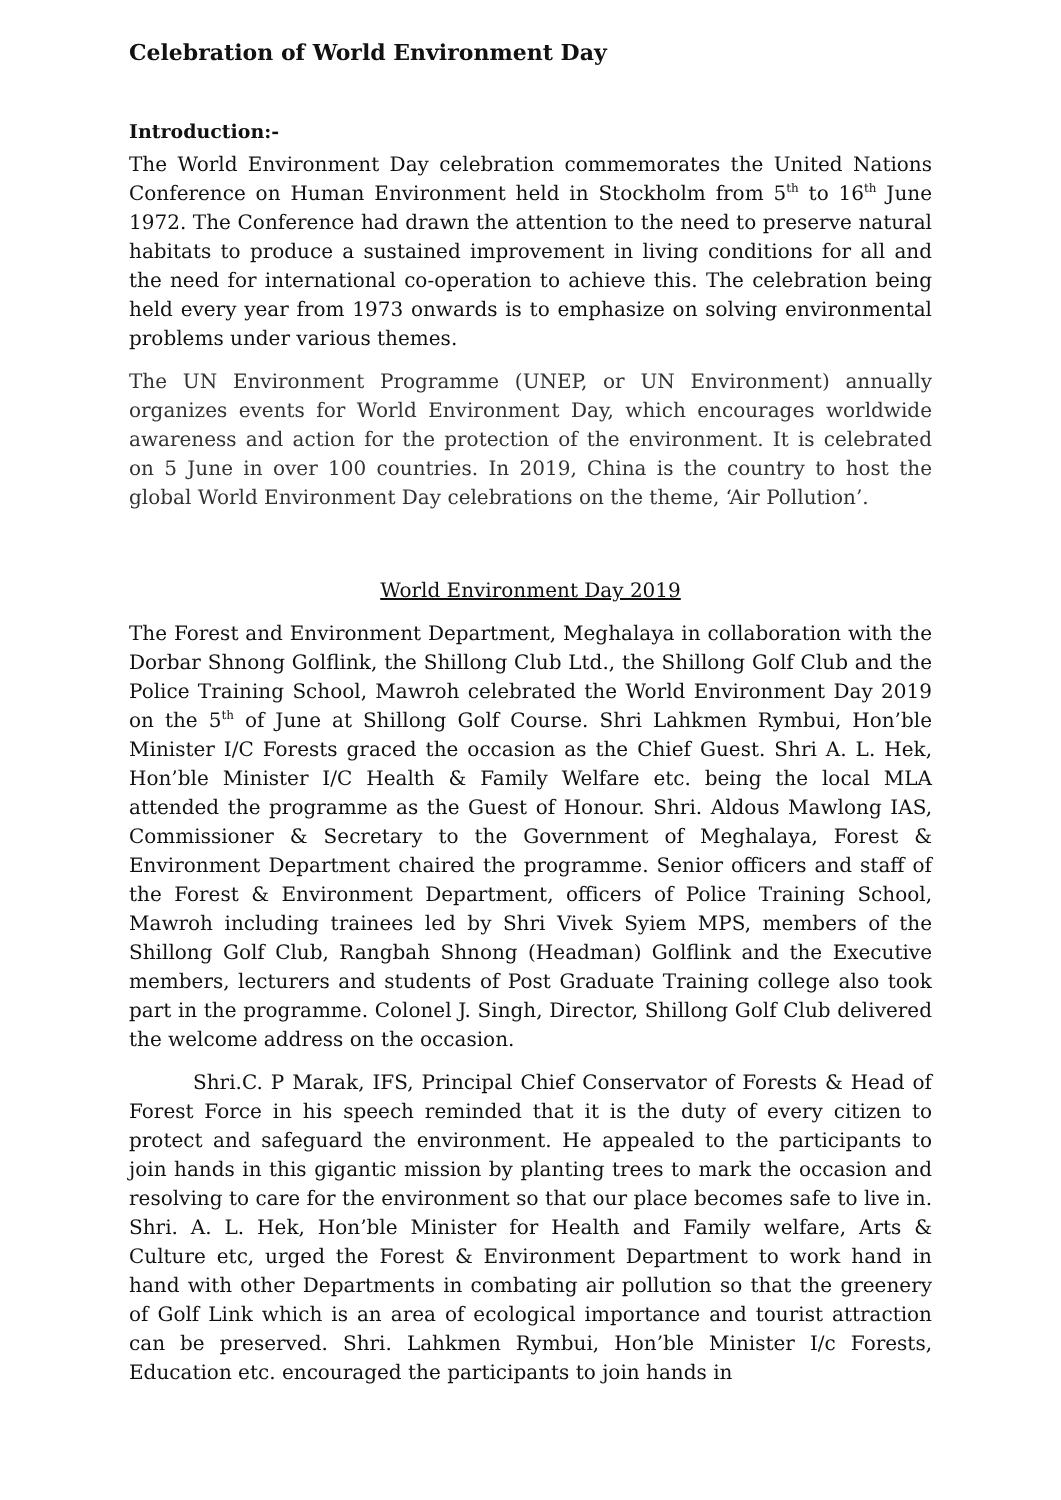Celebration of World Environment Day
Introduction:-
The World Environment Day celebration commemorates the United Nations Conference on Human Environment held in Stockholm from 5<sup>th</sup> to 16<sup>th</sup> June 1972. The Conference had drawn the attention to the need to preserve natural habitats to produce a sustained improvement in living conditions for all and the need for international co-operation to achieve this. The celebration being held every year from 1973 onwards is to emphasize on solving environmental problems under various themes.
The UN Environment Programme (UNEP, or UN Environment) annually organizes events for World Environment Day, which encourages worldwide awareness and action for the protection of the environment. It is celebrated on 5 June in over 100 countries. In 2019, China is the country to host the global World Environment Day celebrations on the theme, ‘Air Pollution’.
World Environment Day 2019
The Forest and Environment Department, Meghalaya in collaboration with the Dorbar Shnong Golflink, the Shillong Club Ltd., the Shillong Golf Club and the Police Training School, Mawroh celebrated the World Environment Day 2019 on the 5<sup>th</sup> of June at Shillong Golf Course. Shri Lahkmen Rymbui, Hon’ble Minister I/C Forests graced the occasion as the Chief Guest. Shri A. L. Hek, Hon’ble Minister I/C Health & Family Welfare etc. being the local MLA attended the programme as the Guest of Honour. Shri. Aldous Mawlong IAS, Commissioner & Secretary to the Government of Meghalaya, Forest & Environment Department chaired the programme. Senior officers and staff of the Forest & Environment Department, officers of Police Training School, Mawroh including trainees led by Shri Vivek Syiem MPS, members of the Shillong Golf Club, Rangbah Shnong (Headman) Golflink and the Executive members, lecturers and students of Post Graduate Training college also took part in the programme. Colonel J. Singh, Director, Shillong Golf Club delivered the welcome address on the occasion.
Shri.C. P Marak, IFS, Principal Chief Conservator of Forests & Head of Forest Force in his speech reminded that it is the duty of every citizen to protect and safeguard the environment. He appealed to the participants to join hands in this gigantic mission by planting trees to mark the occasion and resolving to care for the environment so that our place becomes safe to live in. Shri. A. L. Hek, Hon’ble Minister for Health and Family welfare, Arts & Culture etc, urged the Forest & Environment Department to work hand in hand with other Departments in combating air pollution so that the greenery of Golf Link which is an area of ecological importance and tourist attraction can be preserved. Shri. Lahkmen Rymbui, Hon’ble Minister I/c Forests, Education etc. encouraged the participants to join hands in